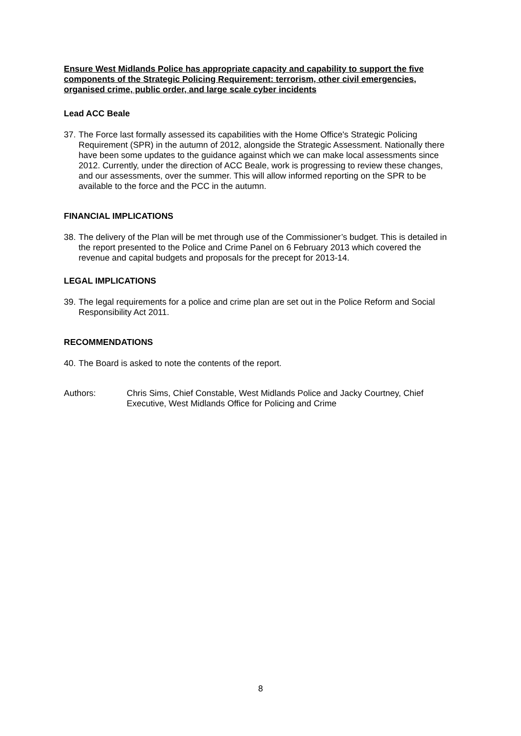Ensure West Midlands Police has appropriate capacity and capability to support the five components of the Strategic Policing Requirement: terrorism, other civil emergencies, organised crime, public order, and large scale cyber incidents
Lead ACC Beale
37.
The Force last formally assessed its capabilities with the Home Office's Strategic Policing Requirement (SPR) in the autumn of 2012, alongside the Strategic Assessment. Nationally there have been some updates to the guidance against which we can make local assessments since 2012. Currently, under the direction of ACC Beale, work is progressing to review these changes, and our assessments, over the summer. This will allow informed reporting on the SPR to be available to the force and the PCC in the autumn.
FINANCIAL IMPLICATIONS
38.
The delivery of the Plan will be met through use of the Commissioner’s budget. This is detailed in the report presented to the Police and Crime Panel on 6 February 2013 which covered the revenue and capital budgets and proposals for the precept for 2013-14.
LEGAL IMPLICATIONS
39.
The legal requirements for a police and crime plan are set out in the Police Reform and Social Responsibility Act 2011.
RECOMMENDATIONS
40.
The Board is asked to note the contents of the report.
Authors: Chris Sims, Chief Constable, West Midlands Police and Jacky Courtney, Chief Executive, West Midlands Office for Policing and Crime
8